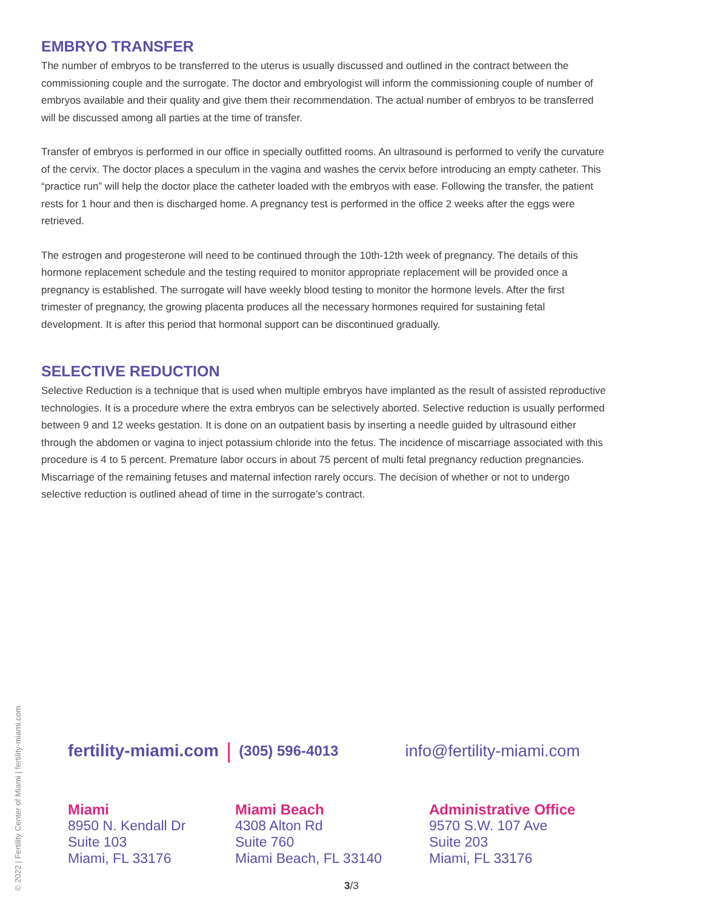EMBRYO TRANSFER
The number of embryos to be transferred to the uterus is usually discussed and outlined in the contract between the commissioning couple and the surrogate. The doctor and embryologist will inform the commissioning couple of number of embryos available and their quality and give them their recommendation. The actual number of embryos to be transferred will be discussed among all parties at the time of transfer.
Transfer of embryos is performed in our office in specially outfitted rooms. An ultrasound is performed to verify the curvature of the cervix. The doctor places a speculum in the vagina and washes the cervix before introducing an empty catheter. This “practice run” will help the doctor place the catheter loaded with the embryos with ease. Following the transfer, the patient rests for 1 hour and then is discharged home. A pregnancy test is performed in the office 2 weeks after the eggs were retrieved.
The estrogen and progesterone will need to be continued through the 10th-12th week of pregnancy. The details of this hormone replacement schedule and the testing required to monitor appropriate replacement will be provided once a pregnancy is established. The surrogate will have weekly blood testing to monitor the hormone levels. After the first trimester of pregnancy, the growing placenta produces all the necessary hormones required for sustaining fetal development. It is after this period that hormonal support can be discontinued gradually.
SELECTIVE REDUCTION
Selective Reduction is a technique that is used when multiple embryos have implanted as the result of assisted reproductive technologies. It is a procedure where the extra embryos can be selectively aborted. Selective reduction is usually performed between 9 and 12 weeks gestation. It is done on an outpatient basis by inserting a needle guided by ultrasound either through the abdomen or vagina to inject potassium chloride into the fetus. The incidence of miscarriage associated with this procedure is 4 to 5 percent. Premature labor occurs in about 75 percent of multi fetal pregnancy reduction pregnancies. Miscarriage of the remaining fetuses and maternal infection rarely occurs. The decision of whether or not to undergo selective reduction is outlined ahead of time in the surrogate’s contract.
© 2022 | Fertility Center of Miami | fertility-miami.com
fertility-miami.com | (305) 596-4013 info@fertility-miami.com
Miami
8950 N. Kendall Dr
Suite 103
Miami, FL 33176
Miami Beach
4308 Alton Rd
Suite 760
Miami Beach, FL 33140
Administrative Office
9570 S.W. 107 Ave
Suite 203
Miami, FL 33176
3/3